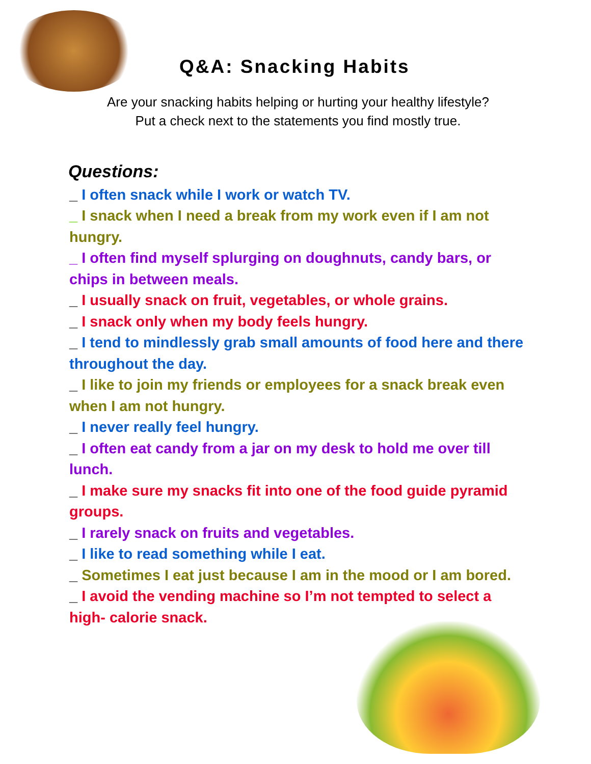Q&A: Snacking Habits
Are your snacking habits helping or hurting your healthy lifestyle?
Put a check next to the statements you find mostly true.
Questions:
_ I often snack while I work or watch TV.
_ I snack when I need a break from my work even if I am not hungry.
_ I often find myself splurging on doughnuts, candy bars, or chips in between meals.
_ I usually snack on fruit, vegetables, or whole grains.
_ I snack only when my body feels hungry.
_ I tend to mindlessly grab small amounts of food here and there throughout the day.
_ I like to join my friends or employees for a snack break even when I am not hungry.
_ I never really feel hungry.
_ I often eat candy from a jar on my desk to hold me over till lunch.
_ I make sure my snacks fit into one of the food guide pyramid groups.
_ I rarely snack on fruits and vegetables.
_ I like to read something while I eat.
_ Sometimes I eat just because I am in the mood or I am bored.
_ I avoid the vending machine so I’m not tempted to select a high- calorie snack.